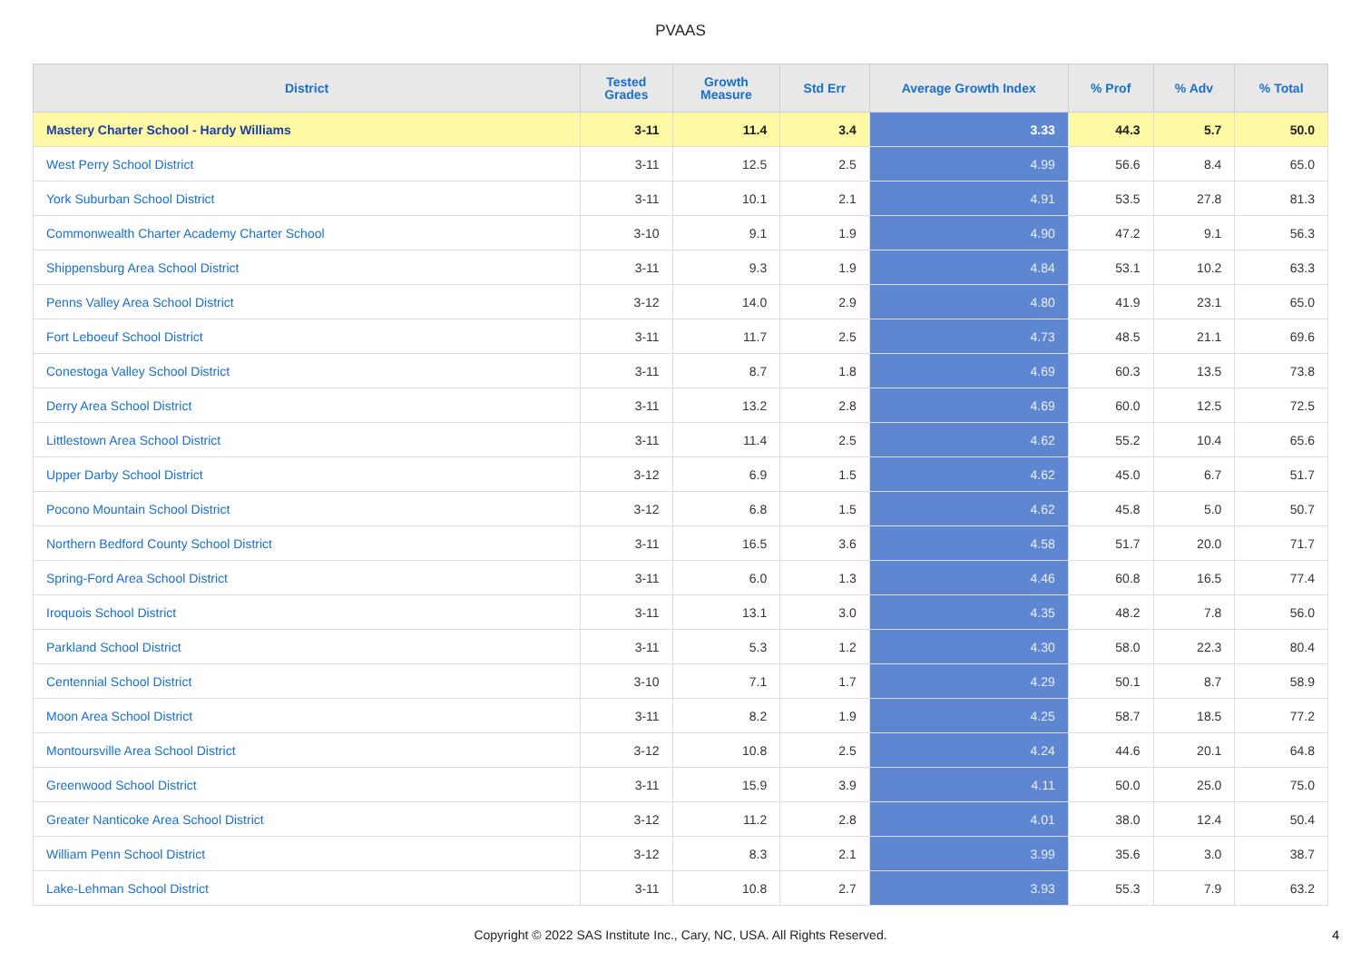PVAAS
| District | Tested Grades | Growth Measure | Std Err | Average Growth Index | % Prof | % Adv | % Total |
| --- | --- | --- | --- | --- | --- | --- | --- |
| Mastery Charter School - Hardy Williams | 3-11 | 11.4 | 3.4 | 3.33 | 44.3 | 5.7 | 50.0 |
| West Perry School District | 3-11 | 12.5 | 2.5 | 4.99 | 56.6 | 8.4 | 65.0 |
| York Suburban School District | 3-11 | 10.1 | 2.1 | 4.91 | 53.5 | 27.8 | 81.3 |
| Commonwealth Charter Academy Charter School | 3-10 | 9.1 | 1.9 | 4.90 | 47.2 | 9.1 | 56.3 |
| Shippensburg Area School District | 3-11 | 9.3 | 1.9 | 4.84 | 53.1 | 10.2 | 63.3 |
| Penns Valley Area School District | 3-12 | 14.0 | 2.9 | 4.80 | 41.9 | 23.1 | 65.0 |
| Fort Leboeuf School District | 3-11 | 11.7 | 2.5 | 4.73 | 48.5 | 21.1 | 69.6 |
| Conestoga Valley School District | 3-11 | 8.7 | 1.8 | 4.69 | 60.3 | 13.5 | 73.8 |
| Derry Area School District | 3-11 | 13.2 | 2.8 | 4.69 | 60.0 | 12.5 | 72.5 |
| Littlestown Area School District | 3-11 | 11.4 | 2.5 | 4.62 | 55.2 | 10.4 | 65.6 |
| Upper Darby School District | 3-12 | 6.9 | 1.5 | 4.62 | 45.0 | 6.7 | 51.7 |
| Pocono Mountain School District | 3-12 | 6.8 | 1.5 | 4.62 | 45.8 | 5.0 | 50.7 |
| Northern Bedford County School District | 3-11 | 16.5 | 3.6 | 4.58 | 51.7 | 20.0 | 71.7 |
| Spring-Ford Area School District | 3-11 | 6.0 | 1.3 | 4.46 | 60.8 | 16.5 | 77.4 |
| Iroquois School District | 3-11 | 13.1 | 3.0 | 4.35 | 48.2 | 7.8 | 56.0 |
| Parkland School District | 3-11 | 5.3 | 1.2 | 4.30 | 58.0 | 22.3 | 80.4 |
| Centennial School District | 3-10 | 7.1 | 1.7 | 4.29 | 50.1 | 8.7 | 58.9 |
| Moon Area School District | 3-11 | 8.2 | 1.9 | 4.25 | 58.7 | 18.5 | 77.2 |
| Montoursville Area School District | 3-12 | 10.8 | 2.5 | 4.24 | 44.6 | 20.1 | 64.8 |
| Greenwood School District | 3-11 | 15.9 | 3.9 | 4.11 | 50.0 | 25.0 | 75.0 |
| Greater Nanticoke Area School District | 3-12 | 11.2 | 2.8 | 4.01 | 38.0 | 12.4 | 50.4 |
| William Penn School District | 3-12 | 8.3 | 2.1 | 3.99 | 35.6 | 3.0 | 38.7 |
| Lake-Lehman School District | 3-11 | 10.8 | 2.7 | 3.93 | 55.3 | 7.9 | 63.2 |
Copyright © 2022 SAS Institute Inc., Cary, NC, USA. All Rights Reserved.
4